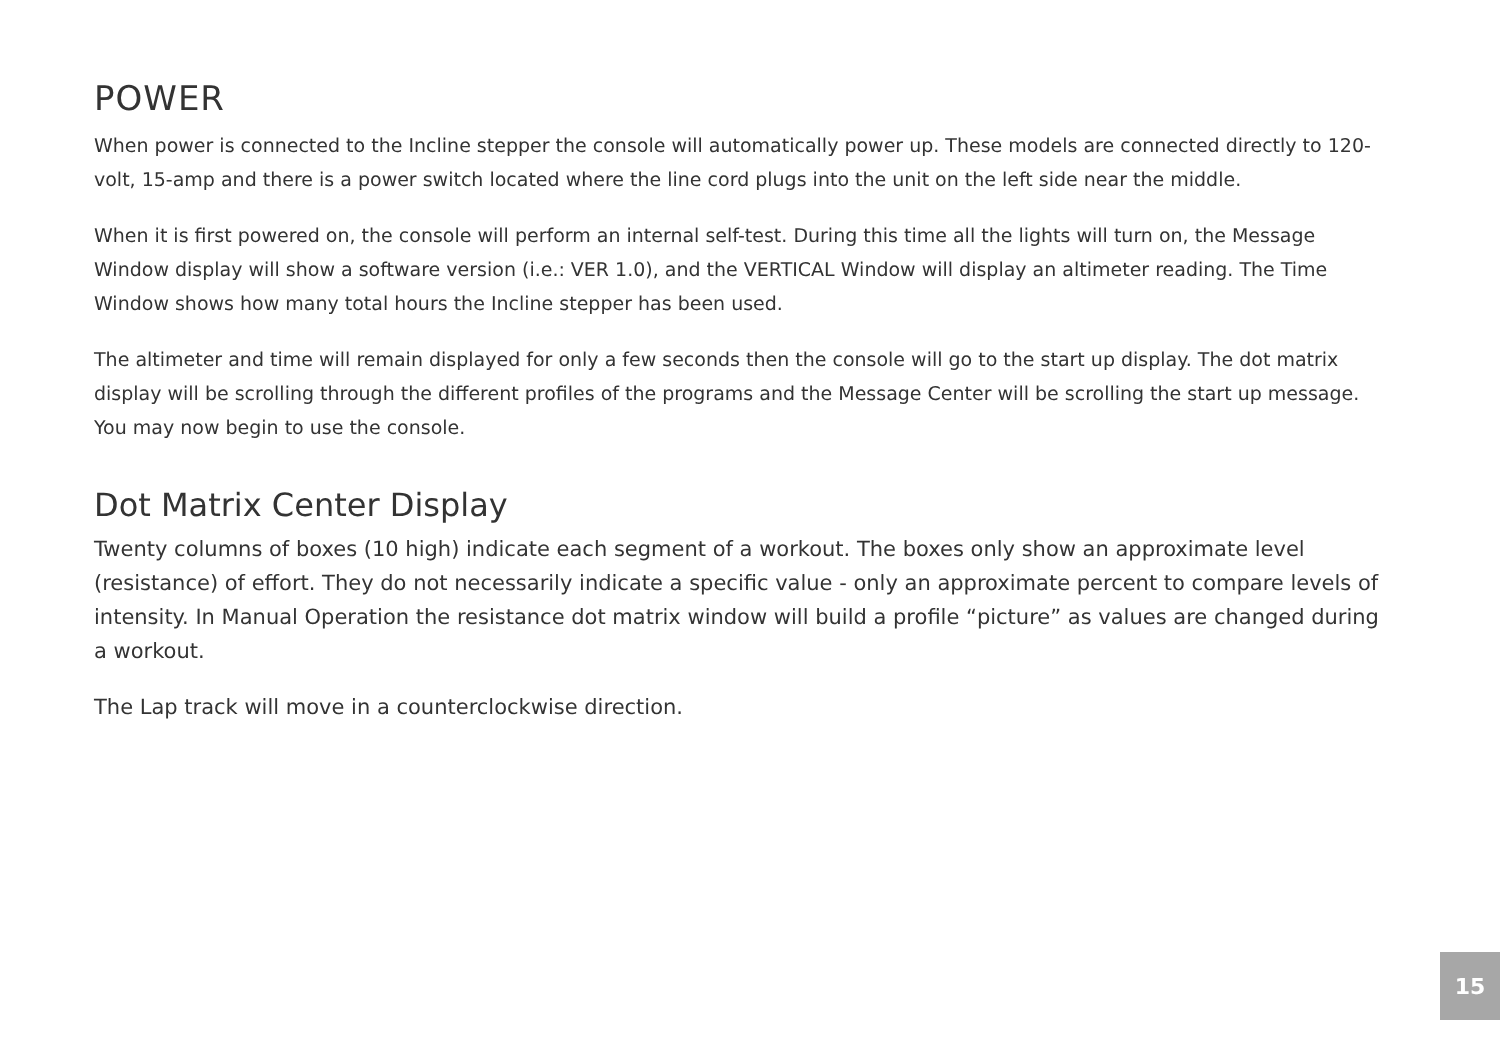POWER
When power is connected to the Incline stepper the console will automatically power up. These models are connected directly to 120-volt, 15-amp and there is a power switch located where the line cord plugs into the unit on the left side near the middle.
When it is first powered on, the console will perform an internal self-test. During this time all the lights will turn on, the Message Window display will show a software version (i.e.: VER 1.0), and the VERTICAL Window will display an altimeter reading. The Time Window shows how many total hours the Incline stepper has been used.
The altimeter and time will remain displayed for only a few seconds then the console will go to the start up display. The dot matrix display will be scrolling through the different profiles of the programs and the Message Center will be scrolling the start up message. You may now begin to use the console.
Dot Matrix Center Display
Twenty columns of boxes (10 high) indicate each segment of a workout. The boxes only show an approximate level (resistance) of effort. They do not necessarily indicate a specific value - only an approximate percent to compare levels of intensity. In Manual Operation the resistance dot matrix window will build a profile “picture” as values are changed during a workout.
The Lap track will move in a counterclockwise direction.
15